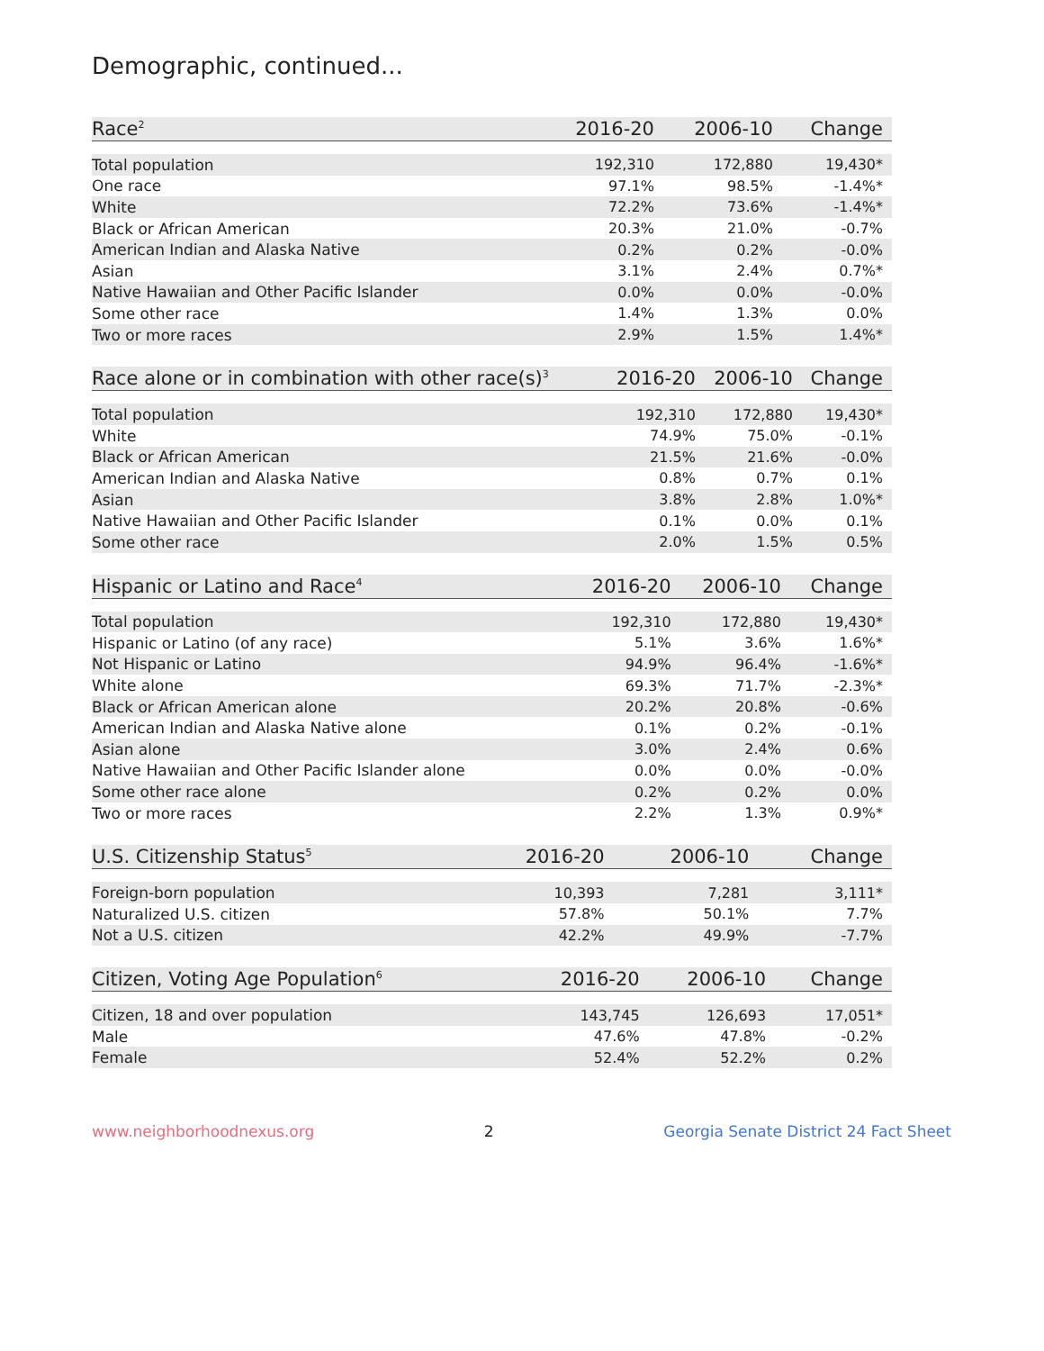Demographic, continued...
| Race<sup>2</sup> | 2016-20 | 2006-10 | Change |
| --- | --- | --- | --- |
| Total population | 192,310 | 172,880 | 19,430* |
| One race | 97.1% | 98.5% | -1.4%* |
| White | 72.2% | 73.6% | -1.4%* |
| Black or African American | 20.3% | 21.0% | -0.7% |
| American Indian and Alaska Native | 0.2% | 0.2% | -0.0% |
| Asian | 3.1% | 2.4% | 0.7%* |
| Native Hawaiian and Other Pacific Islander | 0.0% | 0.0% | -0.0% |
| Some other race | 1.4% | 1.3% | 0.0% |
| Two or more races | 2.9% | 1.5% | 1.4%* |
| Race alone or in combination with other race(s)<sup>3</sup> | 2016-20 | 2006-10 | Change |
| --- | --- | --- | --- |
| Total population | 192,310 | 172,880 | 19,430* |
| White | 74.9% | 75.0% | -0.1% |
| Black or African American | 21.5% | 21.6% | -0.0% |
| American Indian and Alaska Native | 0.8% | 0.7% | 0.1% |
| Asian | 3.8% | 2.8% | 1.0%* |
| Native Hawaiian and Other Pacific Islander | 0.1% | 0.0% | 0.1% |
| Some other race | 2.0% | 1.5% | 0.5% |
| Hispanic or Latino and Race<sup>4</sup> | 2016-20 | 2006-10 | Change |
| --- | --- | --- | --- |
| Total population | 192,310 | 172,880 | 19,430* |
| Hispanic or Latino (of any race) | 5.1% | 3.6% | 1.6%* |
| Not Hispanic or Latino | 94.9% | 96.4% | -1.6%* |
| White alone | 69.3% | 71.7% | -2.3%* |
| Black or African American alone | 20.2% | 20.8% | -0.6% |
| American Indian and Alaska Native alone | 0.1% | 0.2% | -0.1% |
| Asian alone | 3.0% | 2.4% | 0.6% |
| Native Hawaiian and Other Pacific Islander alone | 0.0% | 0.0% | -0.0% |
| Some other race alone | 0.2% | 0.2% | 0.0% |
| Two or more races | 2.2% | 1.3% | 0.9%* |
| U.S. Citizenship Status<sup>5</sup> | 2016-20 | 2006-10 | Change |
| --- | --- | --- | --- |
| Foreign-born population | 10,393 | 7,281 | 3,111* |
| Naturalized U.S. citizen | 57.8% | 50.1% | 7.7% |
| Not a U.S. citizen | 42.2% | 49.9% | -7.7% |
| Citizen, Voting Age Population<sup>6</sup> | 2016-20 | 2006-10 | Change |
| --- | --- | --- | --- |
| Citizen, 18 and over population | 143,745 | 126,693 | 17,051* |
| Male | 47.6% | 47.8% | -0.2% |
| Female | 52.4% | 52.2% | 0.2% |
www.neighborhoodnexus.org 2 Georgia Senate District 24 Fact Sheet